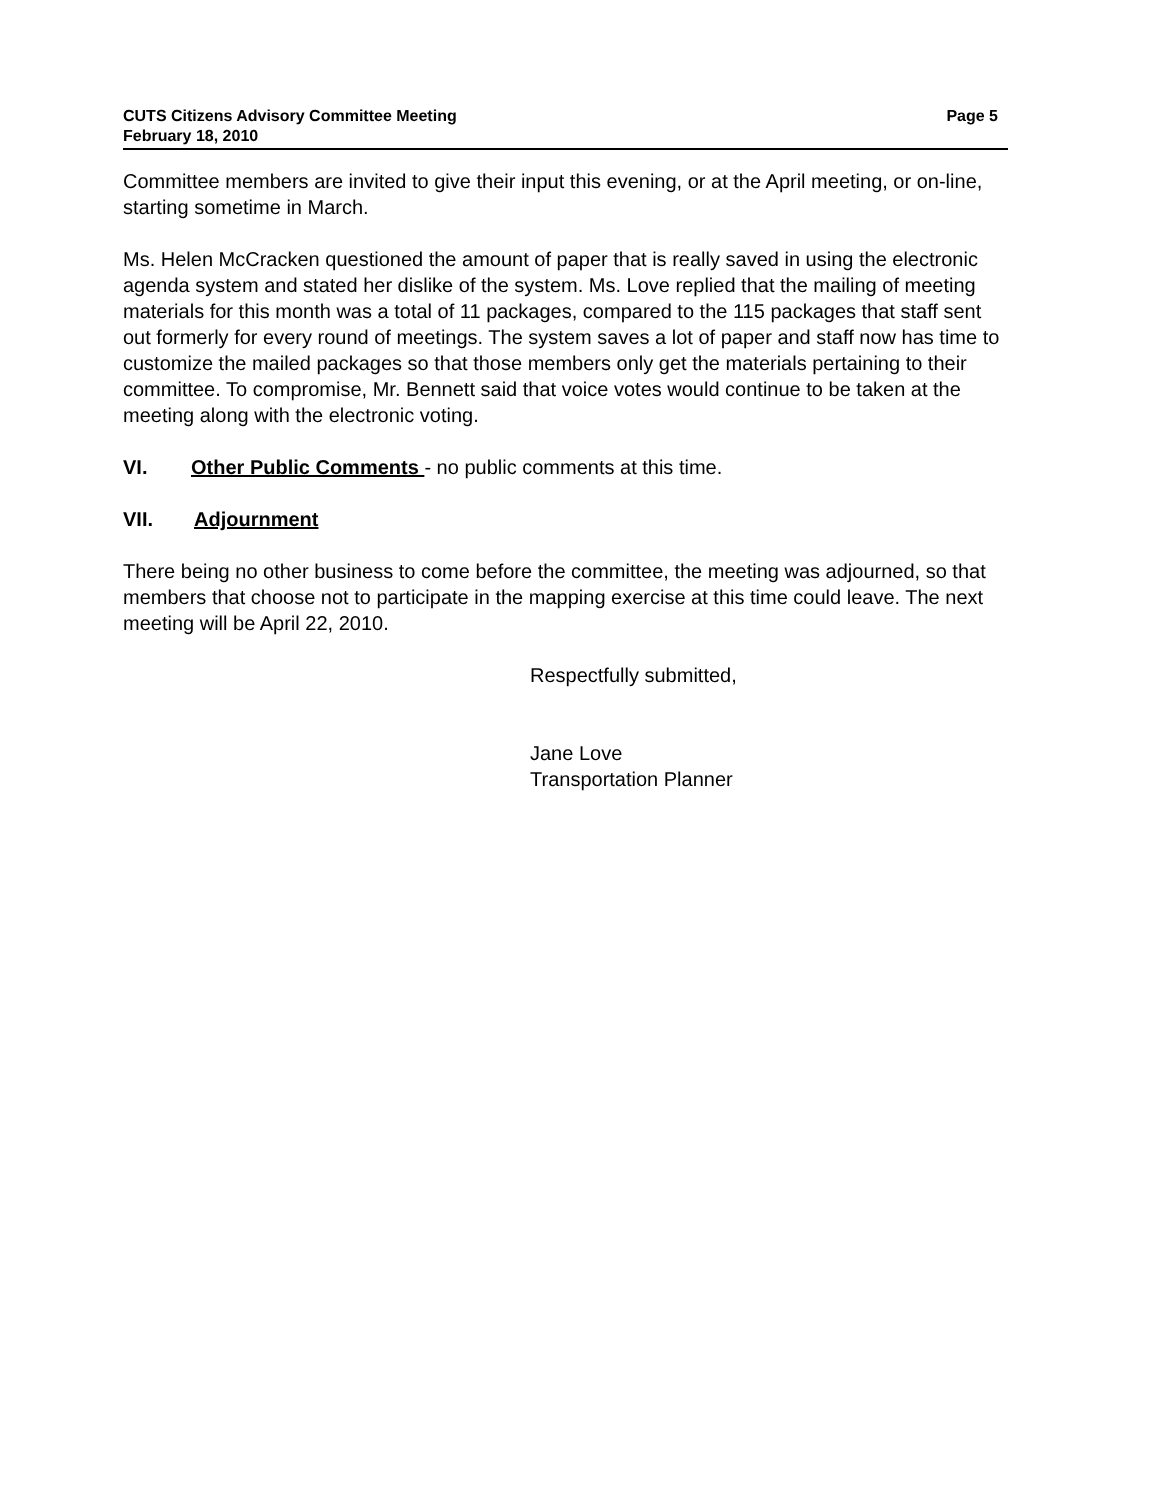CUTS Citizens Advisory Committee Meeting
February 18, 2010
Page 5
Committee members are invited to give their input this evening, or at the April meeting, or on-line, starting sometime in March.
Ms. Helen McCracken questioned the amount of paper that is really saved in using the electronic agenda system and stated her dislike of the system. Ms. Love replied that the mailing of meeting materials for this month was a total of 11 packages, compared to the 115 packages that staff sent out formerly for every round of meetings. The system saves a lot of paper and staff now has time to customize the mailed packages so that those members only get the materials pertaining to their committee. To compromise, Mr. Bennett said that voice votes would continue to be taken at the meeting along with the electronic voting.
VI. Other Public Comments - no public comments at this time.
VII. Adjournment
There being no other business to come before the committee, the meeting was adjourned, so that members that choose not to participate in the mapping exercise at this time could leave. The next meeting will be April 22, 2010.
Respectfully submitted,
Jane Love
Transportation Planner